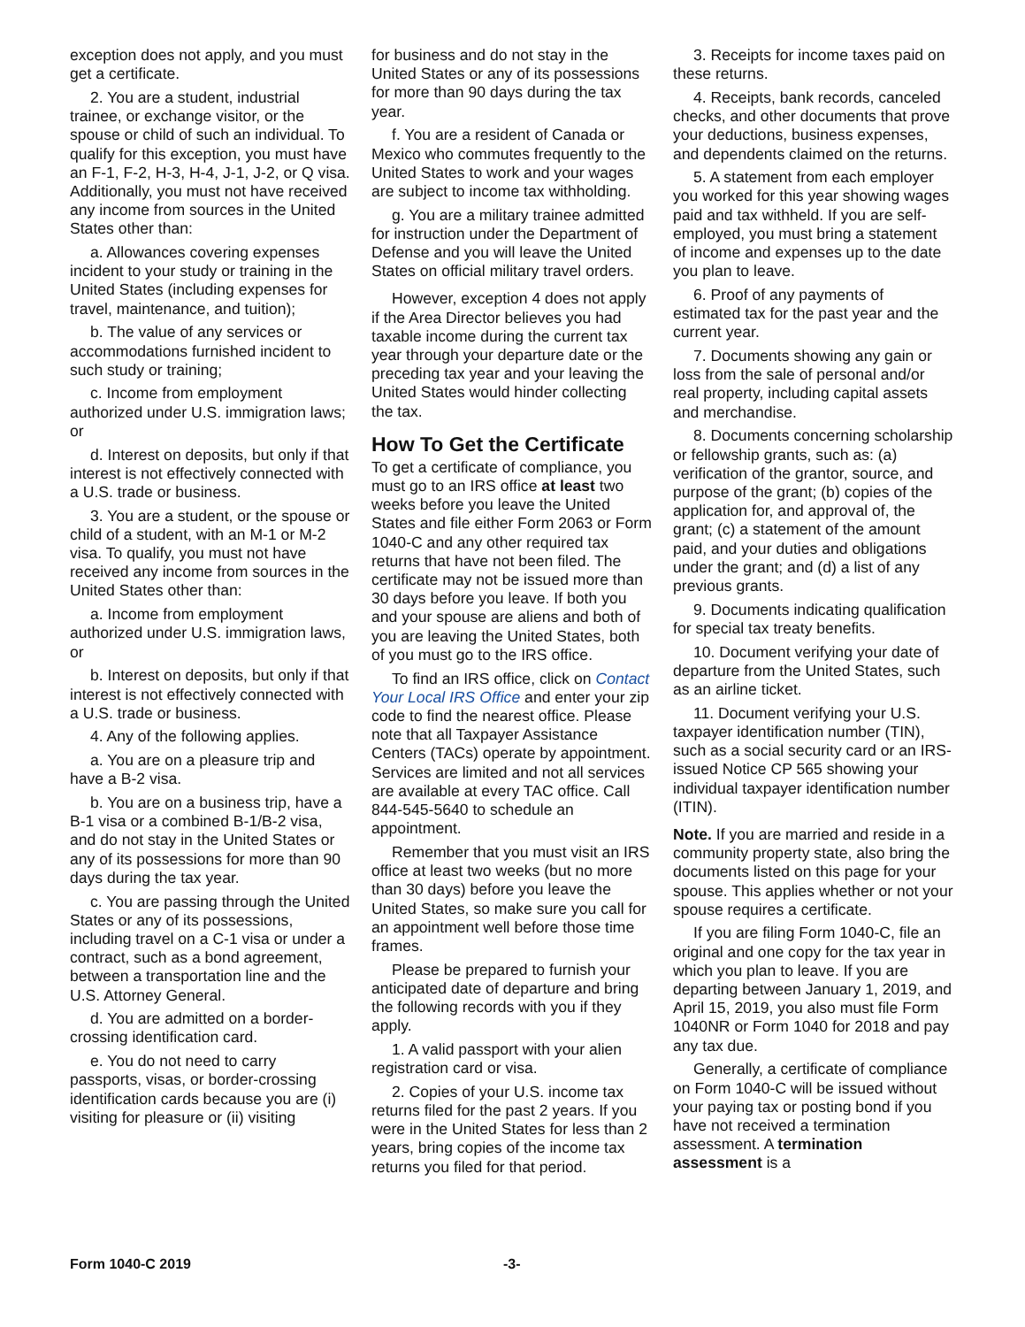exception does not apply, and you must get a certificate.
2. You are a student, industrial trainee, or exchange visitor, or the spouse or child of such an individual. To qualify for this exception, you must have an F-1, F-2, H-3, H-4, J-1, J-2, or Q visa. Additionally, you must not have received any income from sources in the United States other than:
a. Allowances covering expenses incident to your study or training in the United States (including expenses for travel, maintenance, and tuition);
b. The value of any services or accommodations furnished incident to such study or training;
c. Income from employment authorized under U.S. immigration laws; or
d. Interest on deposits, but only if that interest is not effectively connected with a U.S. trade or business.
3. You are a student, or the spouse or child of a student, with an M-1 or M-2 visa. To qualify, you must not have received any income from sources in the United States other than:
a. Income from employment authorized under U.S. immigration laws, or
b. Interest on deposits, but only if that interest is not effectively connected with a U.S. trade or business.
4. Any of the following applies.
a. You are on a pleasure trip and have a B-2 visa.
b. You are on a business trip, have a B-1 visa or a combined B-1/B-2 visa, and do not stay in the United States or any of its possessions for more than 90 days during the tax year.
c. You are passing through the United States or any of its possessions, including travel on a C-1 visa or under a contract, such as a bond agreement, between a transportation line and the U.S. Attorney General.
d. You are admitted on a border-crossing identification card.
e. You do not need to carry passports, visas, or border-crossing identification cards because you are (i) visiting for pleasure or (ii) visiting
for business and do not stay in the United States or any of its possessions for more than 90 days during the tax year.
f. You are a resident of Canada or Mexico who commutes frequently to the United States to work and your wages are subject to income tax withholding.
g. You are a military trainee admitted for instruction under the Department of Defense and you will leave the United States on official military travel orders.
However, exception 4 does not apply if the Area Director believes you had taxable income during the current tax year through your departure date or the preceding tax year and your leaving the United States would hinder collecting the tax.
How To Get the Certificate
To get a certificate of compliance, you must go to an IRS office at least two weeks before you leave the United States and file either Form 2063 or Form 1040-C and any other required tax returns that have not been filed. The certificate may not be issued more than 30 days before you leave. If both you and your spouse are aliens and both of you are leaving the United States, both of you must go to the IRS office.
To find an IRS office, click on Contact Your Local IRS Office and enter your zip code to find the nearest office. Please note that all Taxpayer Assistance Centers (TACs) operate by appointment. Services are limited and not all services are available at every TAC office. Call 844-545-5640 to schedule an appointment.
Remember that you must visit an IRS office at least two weeks (but no more than 30 days) before you leave the United States, so make sure you call for an appointment well before those time frames.
Please be prepared to furnish your anticipated date of departure and bring the following records with you if they apply.
1. A valid passport with your alien registration card or visa.
2. Copies of your U.S. income tax returns filed for the past 2 years. If you were in the United States for less than 2 years, bring copies of the income tax returns you filed for that period.
3. Receipts for income taxes paid on these returns.
4. Receipts, bank records, canceled checks, and other documents that prove your deductions, business expenses, and dependents claimed on the returns.
5. A statement from each employer you worked for this year showing wages paid and tax withheld. If you are self-employed, you must bring a statement of income and expenses up to the date you plan to leave.
6. Proof of any payments of estimated tax for the past year and the current year.
7. Documents showing any gain or loss from the sale of personal and/or real property, including capital assets and merchandise.
8. Documents concerning scholarship or fellowship grants, such as: (a) verification of the grantor, source, and purpose of the grant; (b) copies of the application for, and approval of, the grant; (c) a statement of the amount paid, and your duties and obligations under the grant; and (d) a list of any previous grants.
9. Documents indicating qualification for special tax treaty benefits.
10. Document verifying your date of departure from the United States, such as an airline ticket.
11. Document verifying your U.S. taxpayer identification number (TIN), such as a social security card or an IRS-issued Notice CP 565 showing your individual taxpayer identification number (ITIN).
Note. If you are married and reside in a community property state, also bring the documents listed on this page for your spouse. This applies whether or not your spouse requires a certificate.
If you are filing Form 1040-C, file an original and one copy for the tax year in which you plan to leave. If you are departing between January 1, 2019, and April 15, 2019, you also must file Form 1040NR or Form 1040 for 2018 and pay any tax due.
Generally, a certificate of compliance on Form 1040-C will be issued without your paying tax or posting bond if you have not received a termination assessment. A termination assessment is a
Form 1040-C 2019 -3-